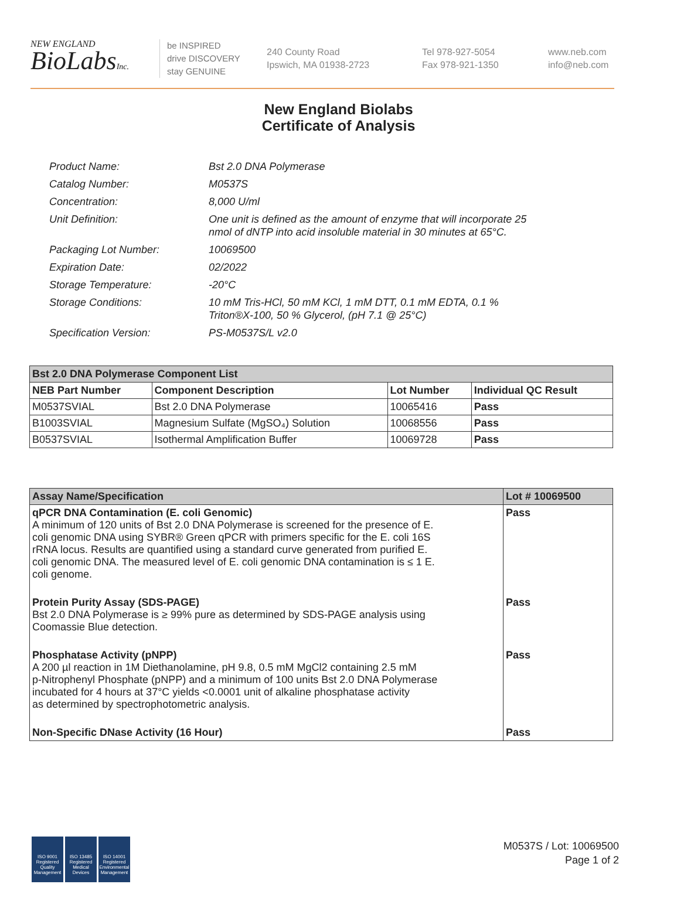NEW ENGLAND
BioLabsInc.
be INSPIRED
drive DISCOVERY
stay GENUINE
240 County Road
Ipswich, MA 01938-2723
Tel 978-927-5054
Fax 978-921-1350
www.neb.com
info@neb.com
New England Biolabs
Certificate of Analysis
| Product Name: | Bst 2.0 DNA Polymerase |
| Catalog Number: | M0537S |
| Concentration: | 8,000 U/ml |
| Unit Definition: | One unit is defined as the amount of enzyme that will incorporate 25 nmol of dNTP into acid insoluble material in 30 minutes at 65°C. |
| Packaging Lot Number: | 10069500 |
| Expiration Date: | 02/2022 |
| Storage Temperature: | -20°C |
| Storage Conditions: | 10 mM Tris-HCl, 50 mM KCl, 1 mM DTT, 0.1 mM EDTA, 0.1 % Triton®X-100, 50 % Glycerol, (pH 7.1 @ 25°C) |
| Specification Version: | PS-M0537S/L v2.0 |
| Bst 2.0 DNA Polymerase Component List | | | |
| --- | --- | --- | --- |
| NEB Part Number | Component Description | Lot Number | Individual QC Result |
| M0537SVIAL | Bst 2.0 DNA Polymerase | 10065416 | Pass |
| B1003SVIAL | Magnesium Sulfate (MgSO₄) Solution | 10068556 | Pass |
| B0537SVIAL | Isothermal Amplification Buffer | 10069728 | Pass |
| Assay Name/Specification | Lot # 10069500 |
| --- | --- |
| qPCR DNA Contamination (E. coli Genomic) A minimum of 120 units of Bst 2.0 DNA Polymerase is screened for the presence of E. coli genomic DNA using SYBR® Green qPCR with primers specific for the E. coli 16S rRNA locus. Results are quantified using a standard curve generated from purified E. coli genomic DNA. The measured level of E. coli genomic DNA contamination is ≤ 1 E. coli genome. | Pass |
| Protein Purity Assay (SDS-PAGE) Bst 2.0 DNA Polymerase is ≥ 99% pure as determined by SDS-PAGE analysis using Coomassie Blue detection. | Pass |
| Phosphatase Activity (pNPP) A 200 µl reaction in 1M Diethanolamine, pH 9.8, 0.5 mM MgCl2 containing 2.5 mM p-Nitrophenyl Phosphate (pNPP) and a minimum of 100 units Bst 2.0 DNA Polymerase incubated for 4 hours at 37°C yields <0.0001 unit of alkaline phosphatase activity as determined by spectrophotometric analysis. | Pass |
| Non-Specific DNase Activity (16 Hour) | Pass |
ISO 9001 Registered Quality Management
ISO 13485 Registered Medical Devices
ISO 14001 Registered Environmental Management
M0537S / Lot: 10069500
Page 1 of 2